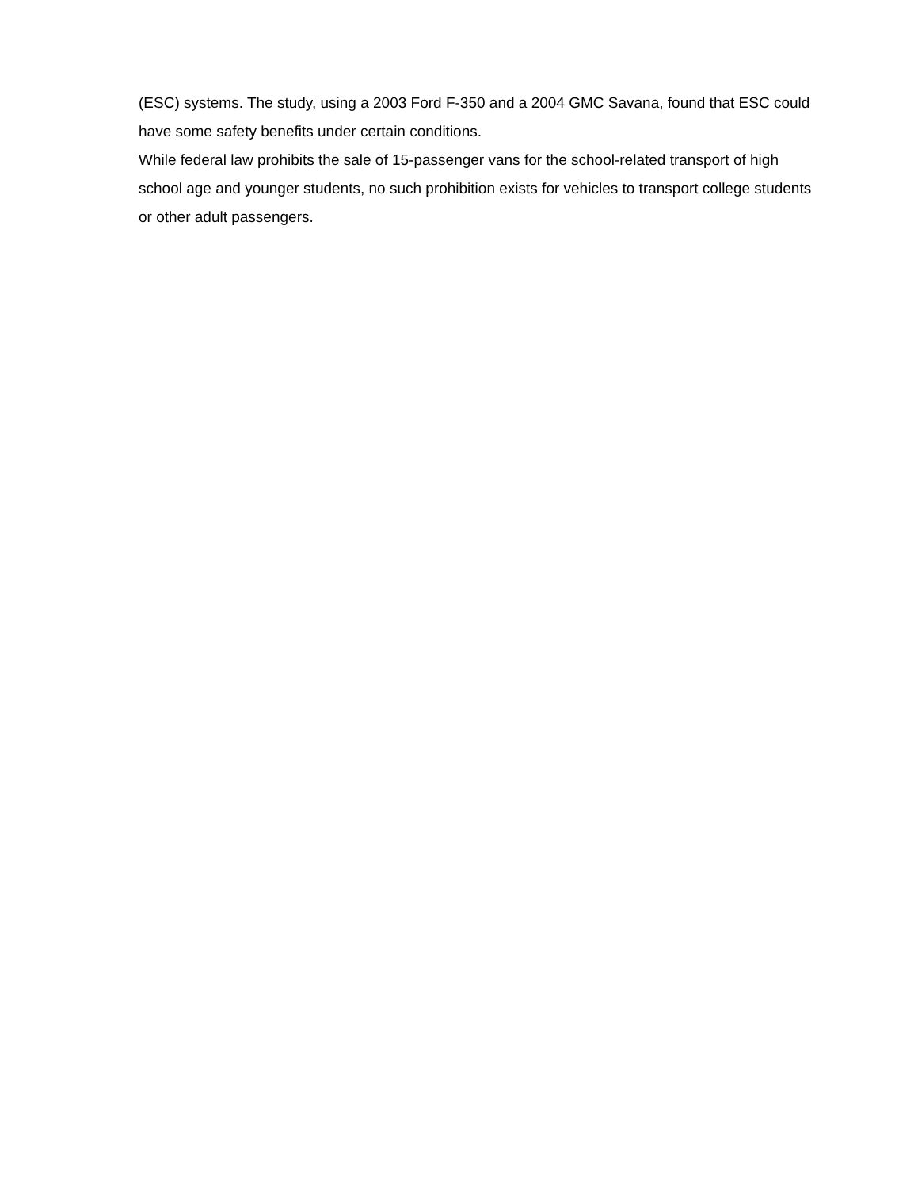(ESC) systems. The study, using a 2003 Ford F-350 and a 2004 GMC Savana, found that ESC could have some safety benefits under certain conditions.
While federal law prohibits the sale of 15-passenger vans for the school-related transport of high school age and younger students, no such prohibition exists for vehicles to transport college students or other adult passengers.